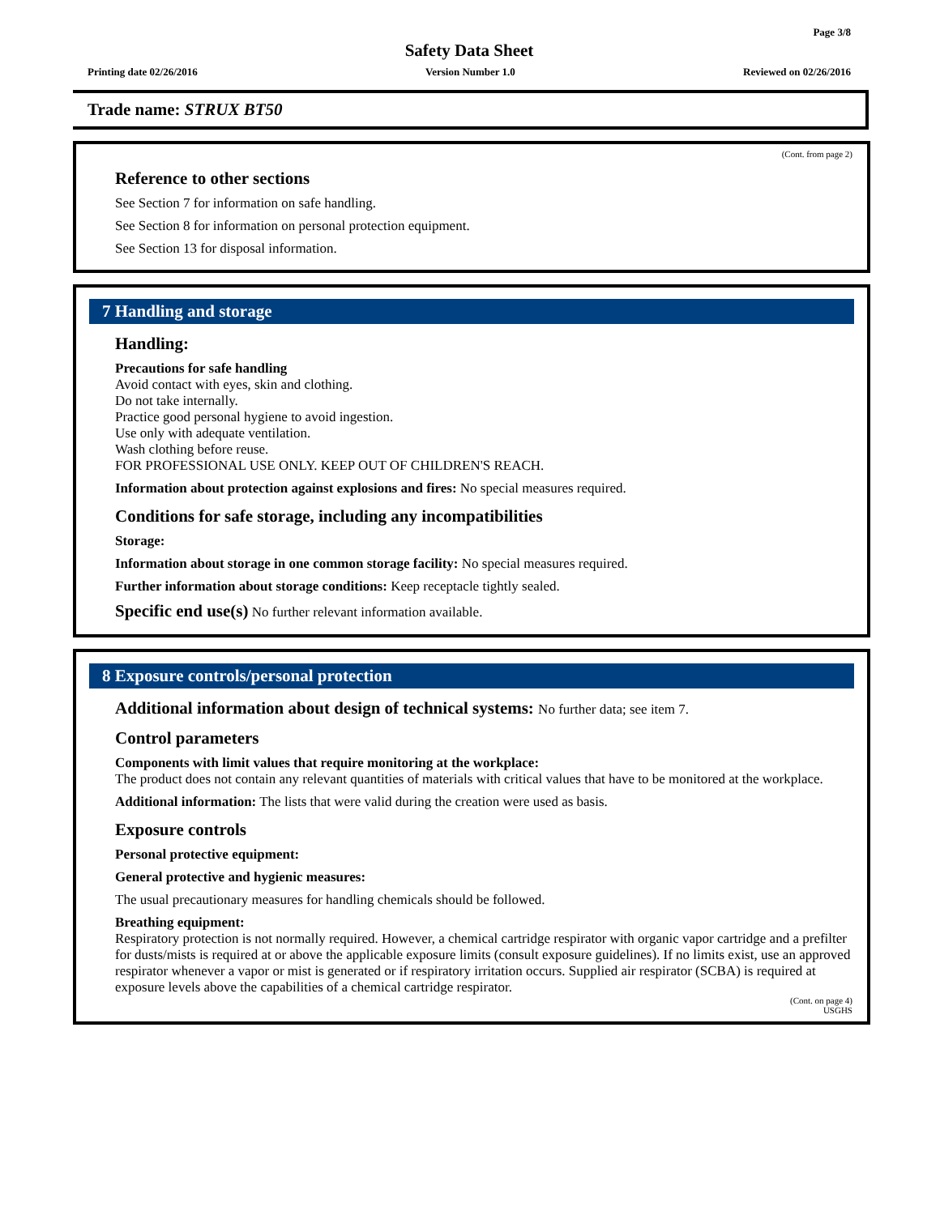Page 3/8
Safety Data Sheet
Printing date 02/26/2016 Version Number 1.0 Reviewed on 02/26/2016
Trade name: STRUX BT50
(Cont. from page 2)
Reference to other sections
See Section 7 for information on safe handling.
See Section 8 for information on personal protection equipment.
See Section 13 for disposal information.
7 Handling and storage
Handling:
Precautions for safe handling
Avoid contact with eyes, skin and clothing.
Do not take internally.
Practice good personal hygiene to avoid ingestion.
Use only with adequate ventilation.
Wash clothing before reuse.
FOR PROFESSIONAL USE ONLY. KEEP OUT OF CHILDREN'S REACH.
Information about protection against explosions and fires: No special measures required.
Conditions for safe storage, including any incompatibilities
Storage:
Information about storage in one common storage facility: No special measures required.
Further information about storage conditions: Keep receptacle tightly sealed.
Specific end use(s) No further relevant information available.
8 Exposure controls/personal protection
Additional information about design of technical systems: No further data; see item 7.
Control parameters
Components with limit values that require monitoring at the workplace:
The product does not contain any relevant quantities of materials with critical values that have to be monitored at the workplace.
Additional information: The lists that were valid during the creation were used as basis.
Exposure controls
Personal protective equipment:
General protective and hygienic measures:
The usual precautionary measures for handling chemicals should be followed.
Breathing equipment:
Respiratory protection is not normally required. However, a chemical cartridge respirator with organic vapor cartridge and a prefilter for dusts/mists is required at or above the applicable exposure limits (consult exposure guidelines). If no limits exist, use an approved respirator whenever a vapor or mist is generated or if respiratory irritation occurs. Supplied air respirator (SCBA) is required at exposure levels above the capabilities of a chemical cartridge respirator.
(Cont. on page 4)
USGHS